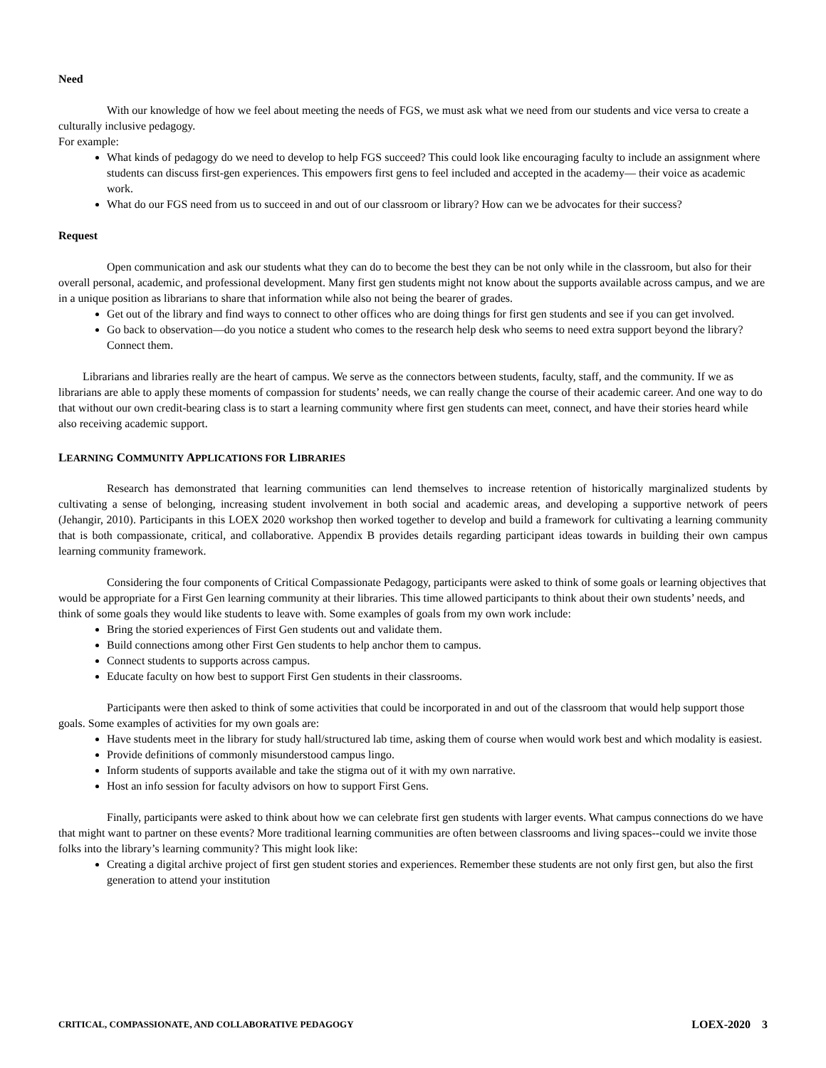Need
With our knowledge of how we feel about meeting the needs of FGS, we must ask what we need from our students and vice versa to create a culturally inclusive pedagogy.
For example:
What kinds of pedagogy do we need to develop to help FGS succeed? This could look like encouraging faculty to include an assignment where students can discuss first-gen experiences. This empowers first gens to feel included and accepted in the academy— their voice as academic work.
What do our FGS need from us to succeed in and out of our classroom or library? How can we be advocates for their success?
Request
Open communication and ask our students what they can do to become the best they can be not only while in the classroom, but also for their overall personal, academic, and professional development. Many first gen students might not know about the supports available across campus, and we are in a unique position as librarians to share that information while also not being the bearer of grades.
Get out of the library and find ways to connect to other offices who are doing things for first gen students and see if you can get involved.
Go back to observation—do you notice a student who comes to the research help desk who seems to need extra support beyond the library? Connect them.
Librarians and libraries really are the heart of campus. We serve as the connectors between students, faculty, staff, and the community. If we as librarians are able to apply these moments of compassion for students’ needs, we can really change the course of their academic career. And one way to do that without our own credit-bearing class is to start a learning community where first gen students can meet, connect, and have their stories heard while also receiving academic support.
LEARNING COMMUNITY APPLICATIONS FOR LIBRARIES
Research has demonstrated that learning communities can lend themselves to increase retention of historically marginalized students by cultivating a sense of belonging, increasing student involvement in both social and academic areas, and developing a supportive network of peers (Jehangir, 2010). Participants in this LOEX 2020 workshop then worked together to develop and build a framework for cultivating a learning community that is both compassionate, critical, and collaborative. Appendix B provides details regarding participant ideas towards in building their own campus learning community framework.
Considering the four components of Critical Compassionate Pedagogy, participants were asked to think of some goals or learning objectives that would be appropriate for a First Gen learning community at their libraries. This time allowed participants to think about their own students’ needs, and think of some goals they would like students to leave with. Some examples of goals from my own work include:
Bring the storied experiences of First Gen students out and validate them.
Build connections among other First Gen students to help anchor them to campus.
Connect students to supports across campus.
Educate faculty on how best to support First Gen students in their classrooms.
Participants were then asked to think of some activities that could be incorporated in and out of the classroom that would help support those goals. Some examples of activities for my own goals are:
Have students meet in the library for study hall/structured lab time, asking them of course when would work best and which modality is easiest.
Provide definitions of commonly misunderstood campus lingo.
Inform students of supports available and take the stigma out of it with my own narrative.
Host an info session for faculty advisors on how to support First Gens.
Finally, participants were asked to think about how we can celebrate first gen students with larger events. What campus connections do we have that might want to partner on these events? More traditional learning communities are often between classrooms and living spaces--could we invite those folks into the library’s learning community? This might look like:
Creating a digital archive project of first gen student stories and experiences. Remember these students are not only first gen, but also the first generation to attend your institution
CRITICAL, COMPASSIONATE, AND COLLABORATIVE PEDAGOGY LOEX-2020 3